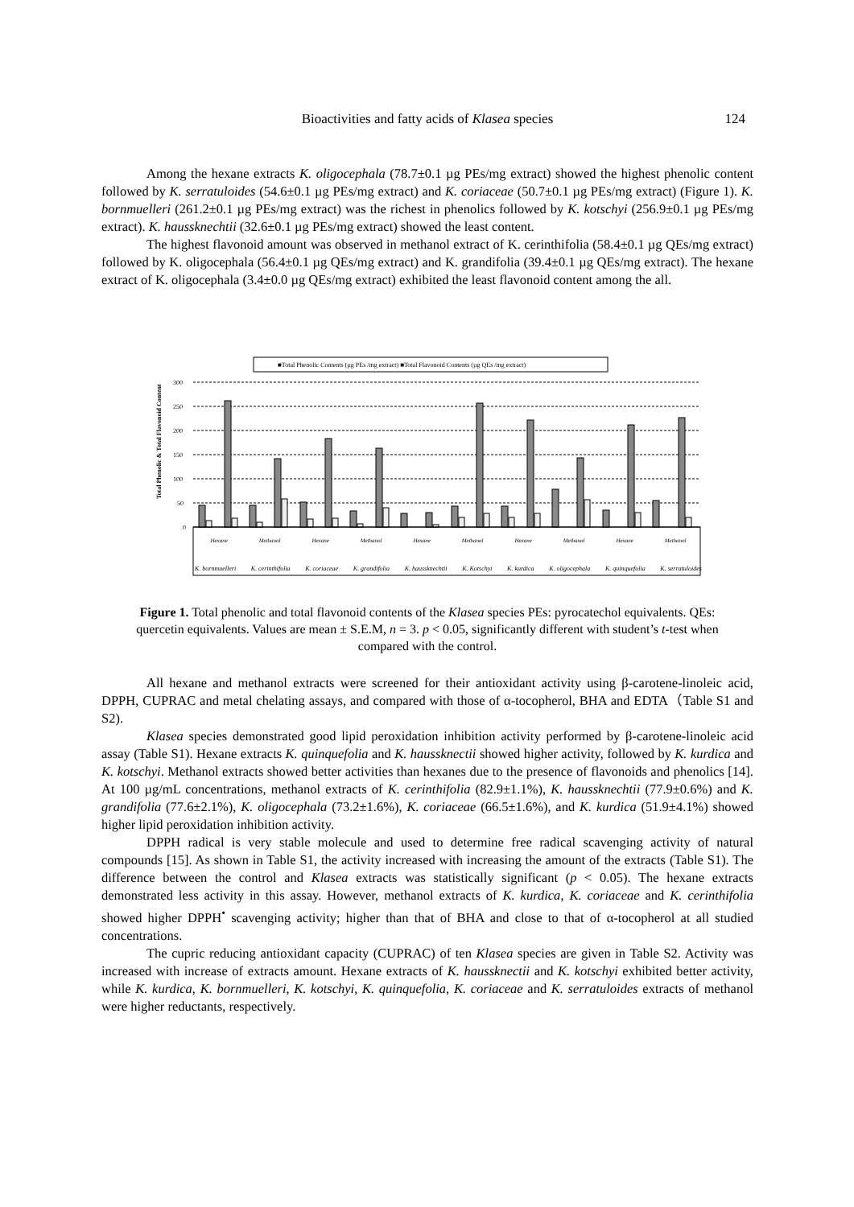Bioactivities and fatty acids of Klasea species 124
Among the hexane extracts K. oligocephala (78.7±0.1 µg PEs/mg extract) showed the highest phenolic content followed by K. serratuloides (54.6±0.1 µg PEs/mg extract) and K. coriaceae (50.7±0.1 µg PEs/mg extract) (Figure 1). K. bornmuelleri (261.2±0.1 µg PEs/mg extract) was the richest in phenolics followed by K. kotschyi (256.9±0.1 µg PEs/mg extract). K. haussknechtii (32.6±0.1 µg PEs/mg extract) showed the least content.
The highest flavonoid amount was observed in methanol extract of K. cerinthifolia (58.4±0.1 µg QEs/mg extract) followed by K. oligocephala (56.4±0.1 µg QEs/mg extract) and K. grandifolia (39.4±0.1 µg QEs/mg extract). The hexane extract of K. oligocephala (3.4±0.0 µg QEs/mg extract) exhibited the least flavonoid content among the all.
■Total Phenolic Contents (µg PEs /mg extract) ■Total Flavonoid Contents (µg QEs /mg extract)
300
250
200
150
100
50
0
Total Phenolic & Total Flavonoid Content
K. bornmuelleri K. cerinthifolia K. coriaceae K. grandifolia K. haussknechtii K. Kotschyi K. kurdica K. oligocephala K. quinquefolia K. serratuloides
Hexane Methanol Hexane Methanol Hexane Methanol Hexane Methanol Hexane Methanol
Figure 1. Total phenolic and total flavonoid contents of the Klasea species PEs: pyrocatechol equivalents. QEs: quercetin equivalents. Values are mean ± S.E.M, n = 3. p < 0.05, significantly different with student’s t-test when compared with the control.
All hexane and methanol extracts were screened for their antioxidant activity using β-carotene-linoleic acid, DPPH, CUPRAC and metal chelating assays, and compared with those of α-tocopherol, BHA and EDTA（Table S1 and S2).
Klasea species demonstrated good lipid peroxidation inhibition activity performed by β-carotene-linoleic acid assay (Table S1). Hexane extracts K. quinquefolia and K. haussknectii showed higher activity, followed by K. kurdica and K. kotschyi. Methanol extracts showed better activities than hexanes due to the presence of flavonoids and phenolics [14]. At 100 µg/mL concentrations, methanol extracts of K. cerinthifolia (82.9±1.1%), K. haussknechtii (77.9±0.6%) and K. grandifolia (77.6±2.1%), K. oligocephala (73.2±1.6%), K. coriaceae (66.5±1.6%), and K. kurdica (51.9±4.1%) showed higher lipid peroxidation inhibition activity.
DPPH radical is very stable molecule and used to determine free radical scavenging activity of natural compounds [15]. As shown in Table S1, the activity increased with increasing the amount of the extracts (Table S1). The difference between the control and Klasea extracts was statistically significant (p < 0.05). The hexane extracts demonstrated less activity in this assay. However, methanol extracts of K. kurdica, K. coriaceae and K. cerinthifolia showed higher DPPH<sup>•</sup> scavenging activity; higher than that of BHA and close to that of α-tocopherol at all studied concentrations.
The cupric reducing antioxidant capacity (CUPRAC) of ten Klasea species are given in Table S2. Activity was increased with increase of extracts amount. Hexane extracts of K. haussknectii and K. kotschyi exhibited better activity, while K. kurdica, K. bornmuelleri, K. kotschyi, K. quinquefolia, K. coriaceae and K. serratuloides extracts of methanol were higher reductants, respectively.